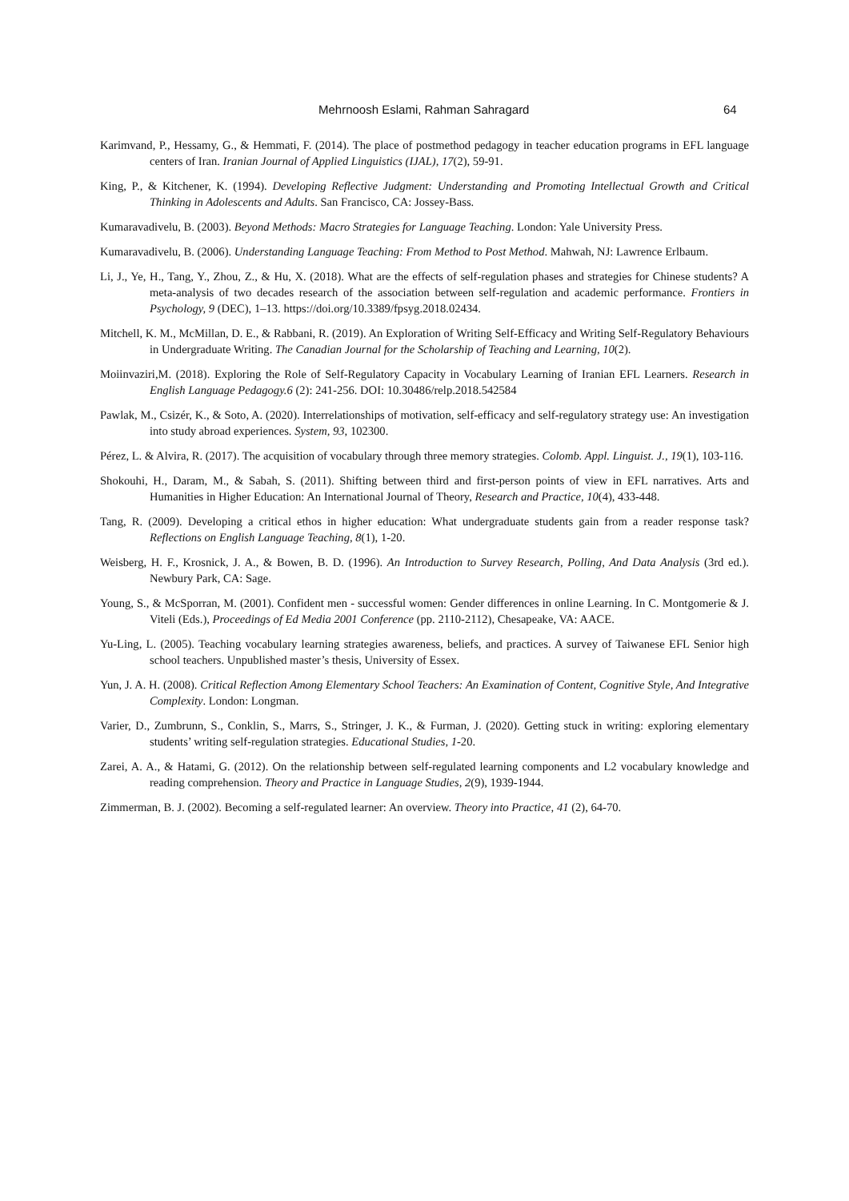Mehrnoosh Eslami, Rahman Sahragard 64
Karimvand, P., Hessamy, G., & Hemmati, F. (2014). The place of postmethod pedagogy in teacher education programs in EFL language centers of Iran. Iranian Journal of Applied Linguistics (IJAL), 17(2), 59-91.
King, P., & Kitchener, K. (1994). Developing Reflective Judgment: Understanding and Promoting Intellectual Growth and Critical Thinking in Adolescents and Adults. San Francisco, CA: Jossey-Bass.
Kumaravadivelu, B. (2003). Beyond Methods: Macro Strategies for Language Teaching. London: Yale University Press.
Kumaravadivelu, B. (2006). Understanding Language Teaching: From Method to Post Method. Mahwah, NJ: Lawrence Erlbaum.
Li, J., Ye, H., Tang, Y., Zhou, Z., & Hu, X. (2018). What are the effects of self-regulation phases and strategies for Chinese students? A meta-analysis of two decades research of the association between self-regulation and academic performance. Frontiers in Psychology, 9 (DEC), 1–13. https://doi.org/10.3389/fpsyg.2018.02434.
Mitchell, K. M., McMillan, D. E., & Rabbani, R. (2019). An Exploration of Writing Self-Efficacy and Writing Self-Regulatory Behaviours in Undergraduate Writing. The Canadian Journal for the Scholarship of Teaching and Learning, 10(2).
Moiinvaziri,M. (2018). Exploring the Role of Self-Regulatory Capacity in Vocabulary Learning of Iranian EFL Learners. Research in English Language Pedagogy.6 (2): 241-256. DOI: 10.30486/relp.2018.542584
Pawlak, M., Csizér, K., & Soto, A. (2020). Interrelationships of motivation, self-efficacy and self-regulatory strategy use: An investigation into study abroad experiences. System, 93, 102300.
Pérez, L. & Alvira, R. (2017). The acquisition of vocabulary through three memory strategies. Colomb. Appl. Linguist. J., 19(1), 103-116.
Shokouhi, H., Daram, M., & Sabah, S. (2011). Shifting between third and first-person points of view in EFL narratives. Arts and Humanities in Higher Education: An International Journal of Theory, Research and Practice, 10(4), 433-448.
Tang, R. (2009). Developing a critical ethos in higher education: What undergraduate students gain from a reader response task? Reflections on English Language Teaching, 8(1), 1-20.
Weisberg, H. F., Krosnick, J. A., & Bowen, B. D. (1996). An Introduction to Survey Research, Polling, And Data Analysis (3rd ed.). Newbury Park, CA: Sage.
Young, S., & McSporran, M. (2001). Confident men - successful women: Gender differences in online Learning. In C. Montgomerie & J. Viteli (Eds.), Proceedings of Ed Media 2001 Conference (pp. 2110-2112), Chesapeake, VA: AACE.
Yu-Ling, L. (2005). Teaching vocabulary learning strategies awareness, beliefs, and practices. A survey of Taiwanese EFL Senior high school teachers. Unpublished master’s thesis, University of Essex.
Yun, J. A. H. (2008). Critical Reflection Among Elementary School Teachers: An Examination of Content, Cognitive Style, And Integrative Complexity. London: Longman.
Varier, D., Zumbrunn, S., Conklin, S., Marrs, S., Stringer, J. K., & Furman, J. (2020). Getting stuck in writing: exploring elementary students’ writing self-regulation strategies. Educational Studies, 1-20.
Zarei, A. A., & Hatami, G. (2012). On the relationship between self-regulated learning components and L2 vocabulary knowledge and reading comprehension. Theory and Practice in Language Studies, 2(9), 1939-1944.
Zimmerman, B. J. (2002). Becoming a self-regulated learner: An overview. Theory into Practice, 41 (2), 64-70.